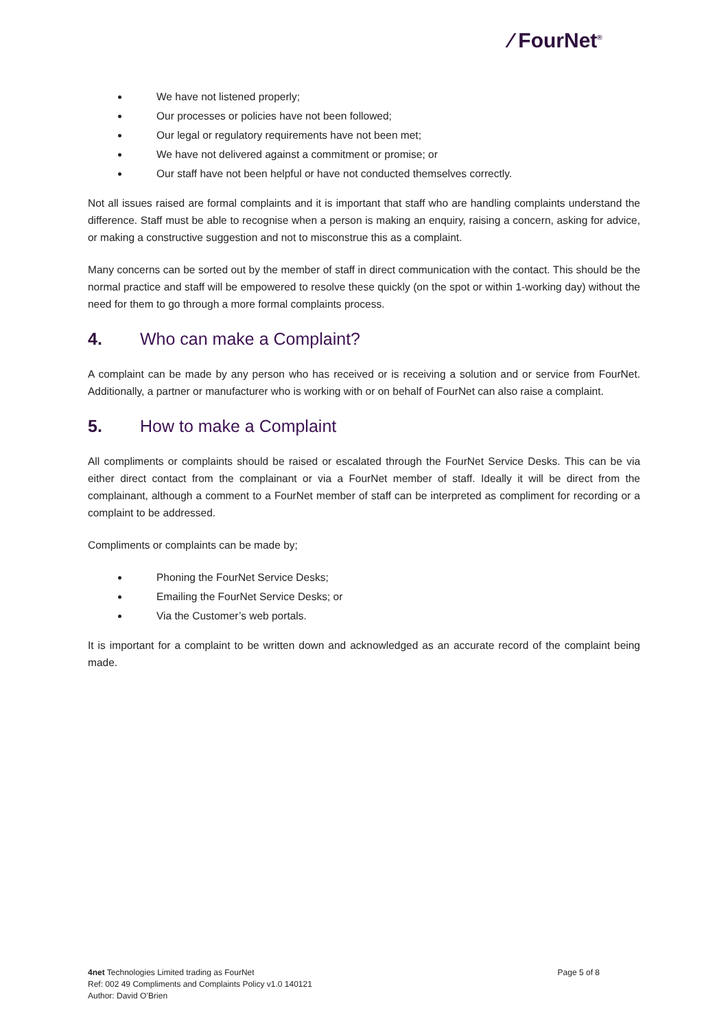⁄ FourNet<sup>®</sup>
We have not listened properly;
Our processes or policies have not been followed;
Our legal or regulatory requirements have not been met;
We have not delivered against a commitment or promise; or
Our staff have not been helpful or have not conducted themselves correctly.
Not all issues raised are formal complaints and it is important that staff who are handling complaints understand the difference. Staff must be able to recognise when a person is making an enquiry, raising a concern, asking for advice, or making a constructive suggestion and not to misconstrue this as a complaint.
Many concerns can be sorted out by the member of staff in direct communication with the contact. This should be the normal practice and staff will be empowered to resolve these quickly (on the spot or within 1-working day) without the need for them to go through a more formal complaints process.
4. Who can make a Complaint?
A complaint can be made by any person who has received or is receiving a solution and or service from FourNet. Additionally, a partner or manufacturer who is working with or on behalf of FourNet can also raise a complaint.
5. How to make a Complaint
All compliments or complaints should be raised or escalated through the FourNet Service Desks. This can be via either direct contact from the complainant or via a FourNet member of staff. Ideally it will be direct from the complainant, although a comment to a FourNet member of staff can be interpreted as compliment for recording or a complaint to be addressed.
Compliments or complaints can be made by;
Phoning the FourNet Service Desks;
Emailing the FourNet Service Desks; or
Via the Customer’s web portals.
It is important for a complaint to be written down and acknowledged as an accurate record of the complaint being made.
Page 5 of 8 4net Technologies Limited trading as FourNet
Ref: 002 49 Compliments and Complaints Policy v1.0 140121
Author: David O’Brien